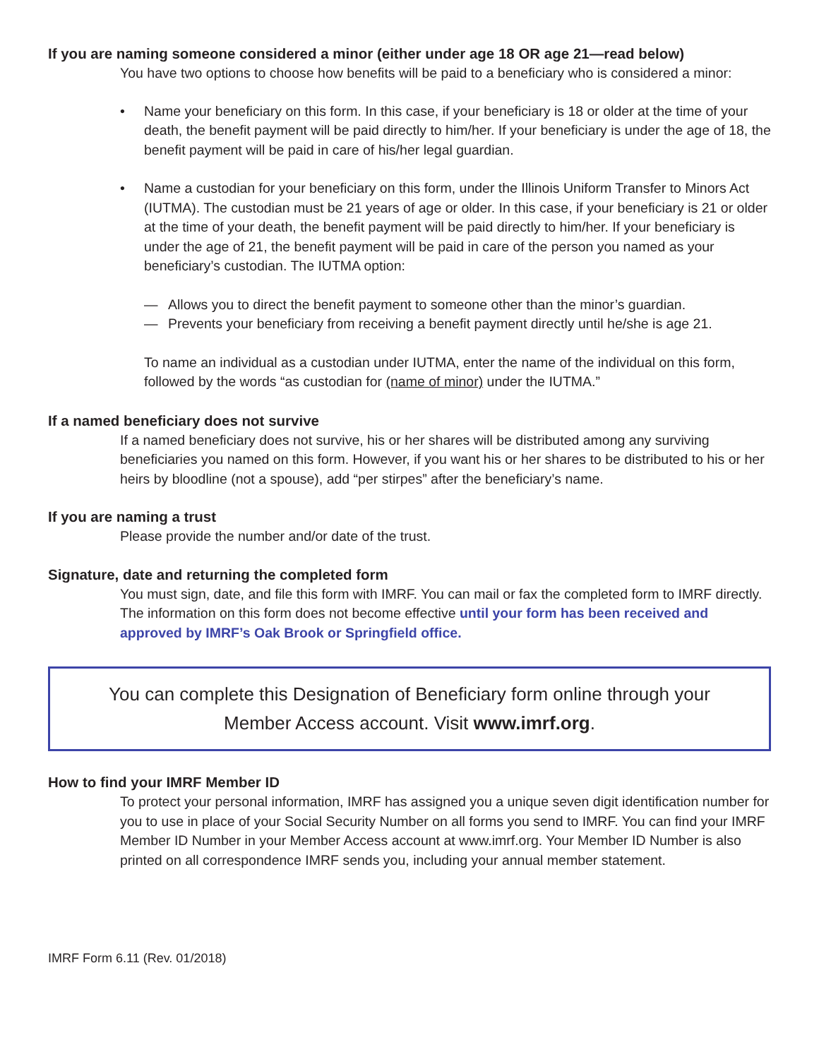If you are naming someone considered a minor (either under age 18 OR age 21—read below)
You have two options to choose how benefits will be paid to a beneficiary who is considered a minor:
• Name your beneficiary on this form. In this case, if your beneficiary is 18 or older at the time of your death, the benefit payment will be paid directly to him/her. If your beneficiary is under the age of 18, the benefit payment will be paid in care of his/her legal guardian.
• Name a custodian for your beneficiary on this form, under the Illinois Uniform Transfer to Minors Act (IUTMA). The custodian must be 21 years of age or older. In this case, if your beneficiary is 21 or older at the time of your death, the benefit payment will be paid directly to him/her. If your beneficiary is under the age of 21, the benefit payment will be paid in care of the person you named as your beneficiary’s custodian. The IUTMA option:
— Allows you to direct the benefit payment to someone other than the minor’s guardian.
— Prevents your beneficiary from receiving a benefit payment directly until he/she is age 21.
To name an individual as a custodian under IUTMA, enter the name of the individual on this form, followed by the words “as custodian for (name of minor) under the IUTMA.”
If a named beneficiary does not survive
If a named beneficiary does not survive, his or her shares will be distributed among any surviving beneficiaries you named on this form. However, if you want his or her shares to be distributed to his or her heirs by bloodline (not a spouse), add “per stirpes” after the beneficiary’s name.
If you are naming a trust
Please provide the number and/or date of the trust.
Signature, date and returning the completed form
You must sign, date, and file this form with IMRF. You can mail or fax the completed form to IMRF directly. The information on this form does not become effective until your form has been received and approved by IMRF’s Oak Brook or Springfield office.
You can complete this Designation of Beneficiary form online through your
Member Access account. Visit www.imrf.org.
How to find your IMRF Member ID
To protect your personal information, IMRF has assigned you a unique seven digit identification number for you to use in place of your Social Security Number on all forms you send to IMRF. You can find your IMRF Member ID Number in your Member Access account at www.imrf.org. Your Member ID Number is also printed on all correspondence IMRF sends you, including your annual member statement.
IMRF Form 6.11 (Rev. 01/2018)